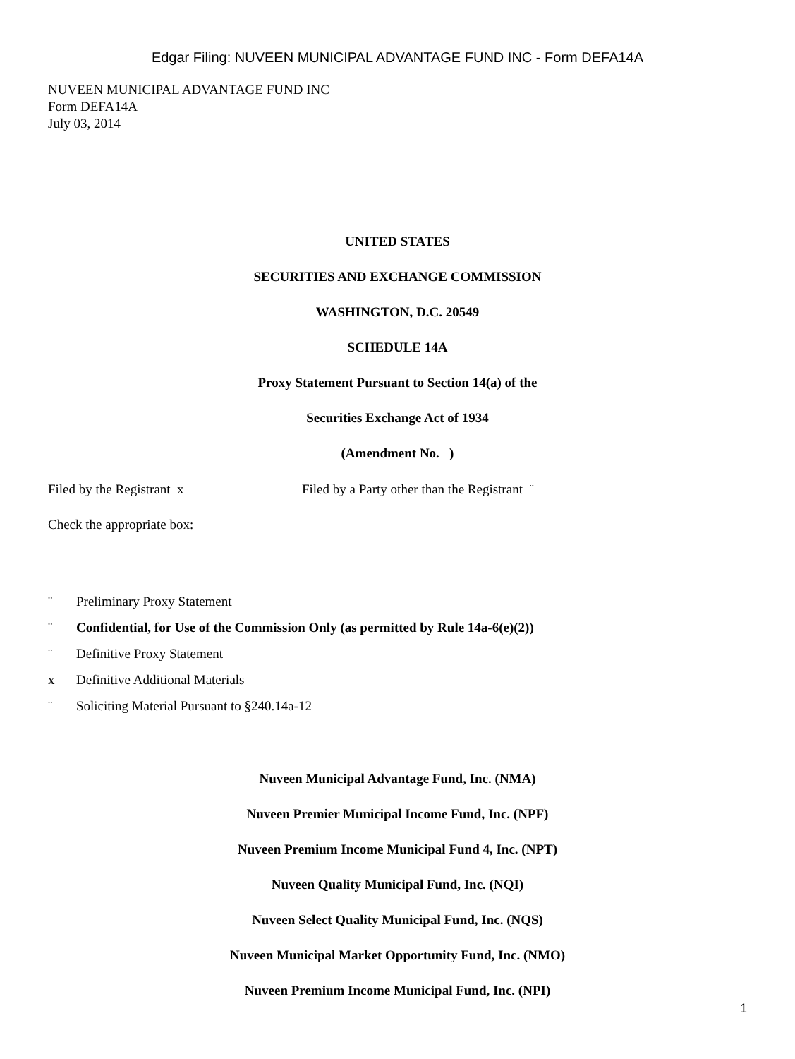Edgar Filing: NUVEEN MUNICIPAL ADVANTAGE FUND INC - Form DEFA14A
NUVEEN MUNICIPAL ADVANTAGE FUND INC
Form DEFA14A
July 03, 2014
UNITED STATES
SECURITIES AND EXCHANGE COMMISSION
WASHINGTON, D.C. 20549
SCHEDULE 14A
Proxy Statement Pursuant to Section 14(a) of the
Securities Exchange Act of 1934
(Amendment No. )
Filed by the Registrant x Filed by a Party other than the Registrant ¨
Check the appropriate box:
¨ Preliminary Proxy Statement
¨ Confidential, for Use of the Commission Only (as permitted by Rule 14a-6(e)(2))
¨ Definitive Proxy Statement
x Definitive Additional Materials
¨ Soliciting Material Pursuant to §240.14a-12
Nuveen Municipal Advantage Fund, Inc. (NMA)
Nuveen Premier Municipal Income Fund, Inc. (NPF)
Nuveen Premium Income Municipal Fund 4, Inc. (NPT)
Nuveen Quality Municipal Fund, Inc. (NQI)
Nuveen Select Quality Municipal Fund, Inc. (NQS)
Nuveen Municipal Market Opportunity Fund, Inc. (NMO)
Nuveen Premium Income Municipal Fund, Inc. (NPI)
1